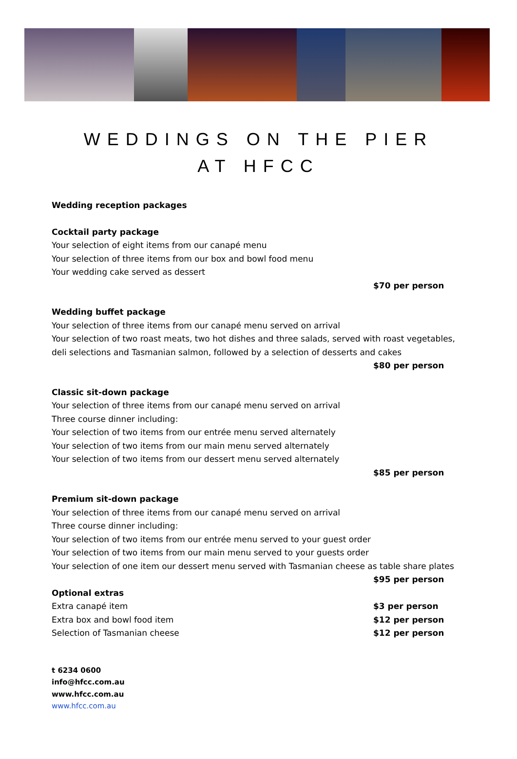WEDDINGS ON THE PIER
AT HFCC
Wedding reception packages
Cocktail party package
Your selection of eight items from our canapé menu
Your selection of three items from our box and bowl food menu
Your wedding cake served as dessert
$70 per person
Wedding buffet package
Your selection of three items from our canapé menu served on arrival
Your selection of two roast meats, two hot dishes and three salads, served with roast vegetables, deli selections and Tasmanian salmon, followed by a selection of desserts and cakes
$80 per person
Classic sit-down package
Your selection of three items from our canapé menu served on arrival
Three course dinner including:
Your selection of two items from our entrée menu served alternately
Your selection of two items from our main menu served alternately
Your selection of two items from our dessert menu served alternately
$85 per person
Premium sit-down package
Your selection of three items from our canapé menu served on arrival
Three course dinner including:
Your selection of two items from our entrée menu served to your guest order
Your selection of two items from our main menu served to your guests order
Your selection of one item our dessert menu served with Tasmanian cheese as table share plates
$95 per person
Optional extras
Extra canapé item $3 per person
Extra box and bowl food item $12 per person
Selection of Tasmanian cheese $12 per person
t 6234 0600
info@hfcc.com.au
www.hfcc.com.au
www.hfcc.com.au